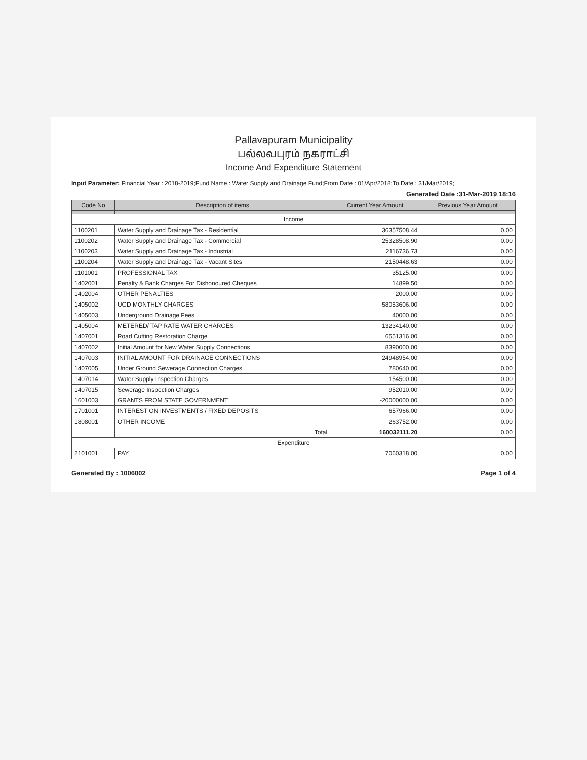Pallavapuram Municipality
பல்லவபுரம் நகராட்சி
Income And Expenditure Statement
Input Parameter: Financial Year : 2018-2019;Fund Name : Water Supply and Drainage Fund;From Date : 01/Apr/2018;To Date : 31/Mar/2019;
Generated Date :31-Mar-2019 18:16
| Code No | Description of items | Current Year Amount | Previous Year Amount |
| --- | --- | --- | --- |
| Income | | | |
| 1100201 | Water Supply and Drainage Tax - Residential | 36357508.44 | 0.00 |
| 1100202 | Water Supply and Drainage Tax - Commercial | 25328508.90 | 0.00 |
| 1100203 | Water Supply and Drainage Tax - Industrial | 2116736.73 | 0.00 |
| 1100204 | Water Supply and Drainage Tax - Vacant Sites | 2150448.63 | 0.00 |
| 1101001 | PROFESSIONAL TAX | 35125.00 | 0.00 |
| 1402001 | Penalty & Bank Charges For Dishonoured Cheques | 14899.50 | 0.00 |
| 1402004 | OTHER PENALTIES | 2000.00 | 0.00 |
| 1405002 | UGD MONTHLY CHARGES | 58053606.00 | 0.00 |
| 1405003 | Underground Drainage Fees | 40000.00 | 0.00 |
| 1405004 | METERED/ TAP RATE WATER CHARGES | 13234140.00 | 0.00 |
| 1407001 | Road Cutting Restoration Charge | 6551316.00 | 0.00 |
| 1407002 | Initial Amount for New Water Supply Connections | 8390000.00 | 0.00 |
| 1407003 | INITIAL AMOUNT FOR DRAINAGE CONNECTIONS | 24948954.00 | 0.00 |
| 1407005 | Under Ground Sewerage Connection Charges | 780640.00 | 0.00 |
| 1407014 | Water Supply Inspection Charges | 154500.00 | 0.00 |
| 1407015 | Sewerage Inspection Charges | 952010.00 | 0.00 |
| 1601003 | GRANTS FROM STATE GOVERNMENT | -20000000.00 | 0.00 |
| 1701001 | INTEREST ON INVESTMENTS / FIXED DEPOSITS | 657966.00 | 0.00 |
| 1808001 | OTHER INCOME | 263752.00 | 0.00 |
| | Total | 160032111.20 | 0.00 |
| Expenditure | | | |
| 2101001 | PAY | 7060318.00 | 0.00 |
Generated By : 1006002 Page 1 of 4